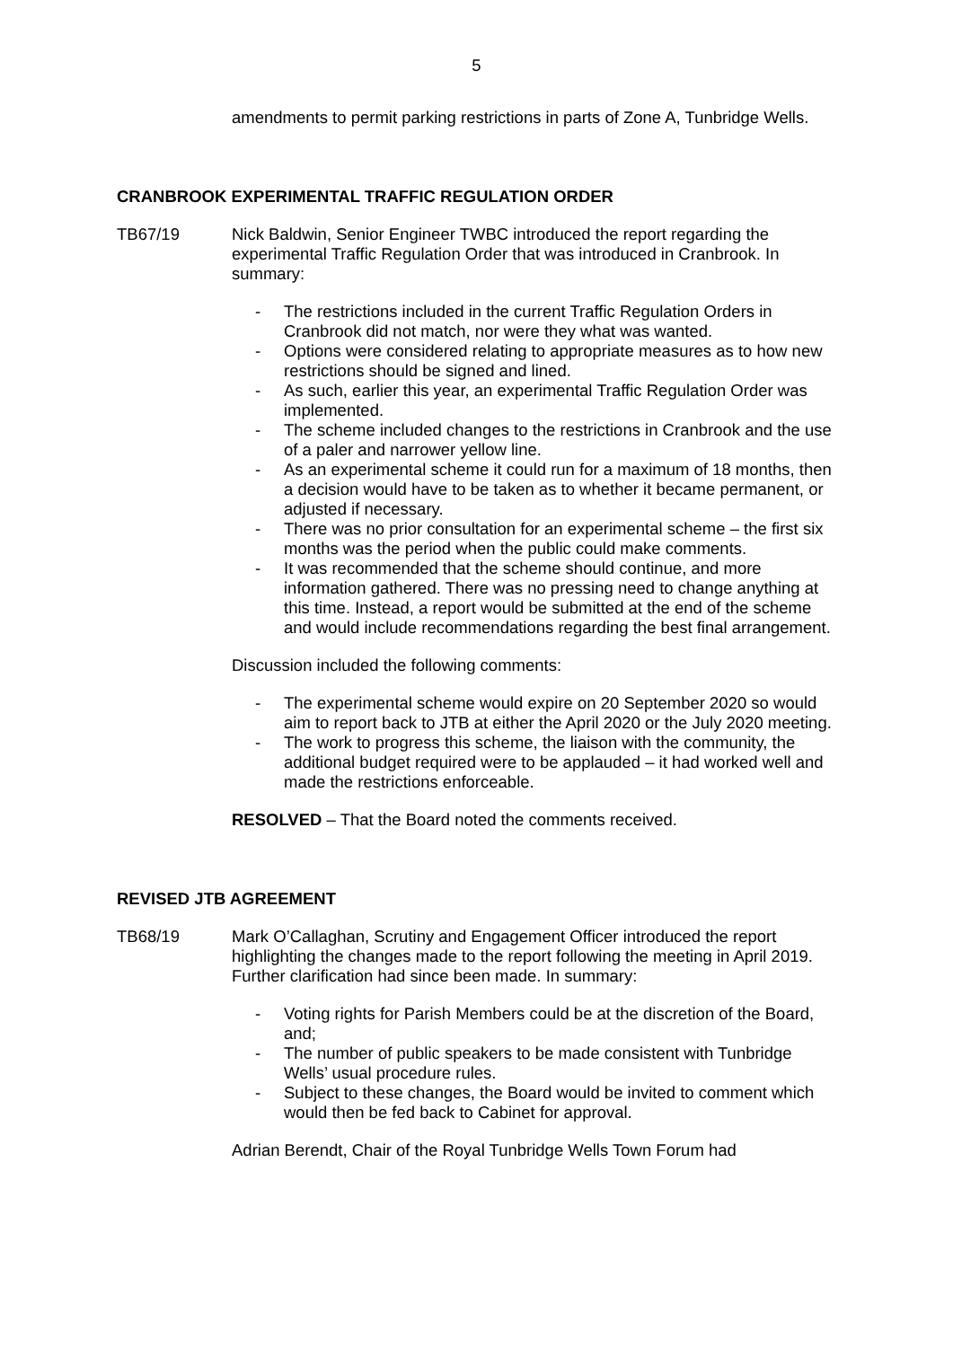5
amendments to permit parking restrictions in parts of Zone A, Tunbridge Wells.
CRANBROOK EXPERIMENTAL TRAFFIC REGULATION ORDER
TB67/19 Nick Baldwin, Senior Engineer TWBC introduced the report regarding the experimental Traffic Regulation Order that was introduced in Cranbrook. In summary:
- The restrictions included in the current Traffic Regulation Orders in Cranbrook did not match, nor were they what was wanted.
- Options were considered relating to appropriate measures as to how new restrictions should be signed and lined.
- As such, earlier this year, an experimental Traffic Regulation Order was implemented.
- The scheme included changes to the restrictions in Cranbrook and the use of a paler and narrower yellow line.
- As an experimental scheme it could run for a maximum of 18 months, then a decision would have to be taken as to whether it became permanent, or adjusted if necessary.
- There was no prior consultation for an experimental scheme – the first six months was the period when the public could make comments.
- It was recommended that the scheme should continue, and more information gathered. There was no pressing need to change anything at this time. Instead, a report would be submitted at the end of the scheme and would include recommendations regarding the best final arrangement.
Discussion included the following comments:
- The experimental scheme would expire on 20 September 2020 so would aim to report back to JTB at either the April 2020 or the July 2020 meeting.
- The work to progress this scheme, the liaison with the community, the additional budget required were to be applauded – it had worked well and made the restrictions enforceable.
RESOLVED – That the Board noted the comments received.
REVISED JTB AGREEMENT
TB68/19 Mark O’Callaghan, Scrutiny and Engagement Officer introduced the report highlighting the changes made to the report following the meeting in April 2019. Further clarification had since been made. In summary:
- Voting rights for Parish Members could be at the discretion of the Board, and;
- The number of public speakers to be made consistent with Tunbridge Wells’ usual procedure rules.
- Subject to these changes, the Board would be invited to comment which would then be fed back to Cabinet for approval.
Adrian Berendt, Chair of the Royal Tunbridge Wells Town Forum had